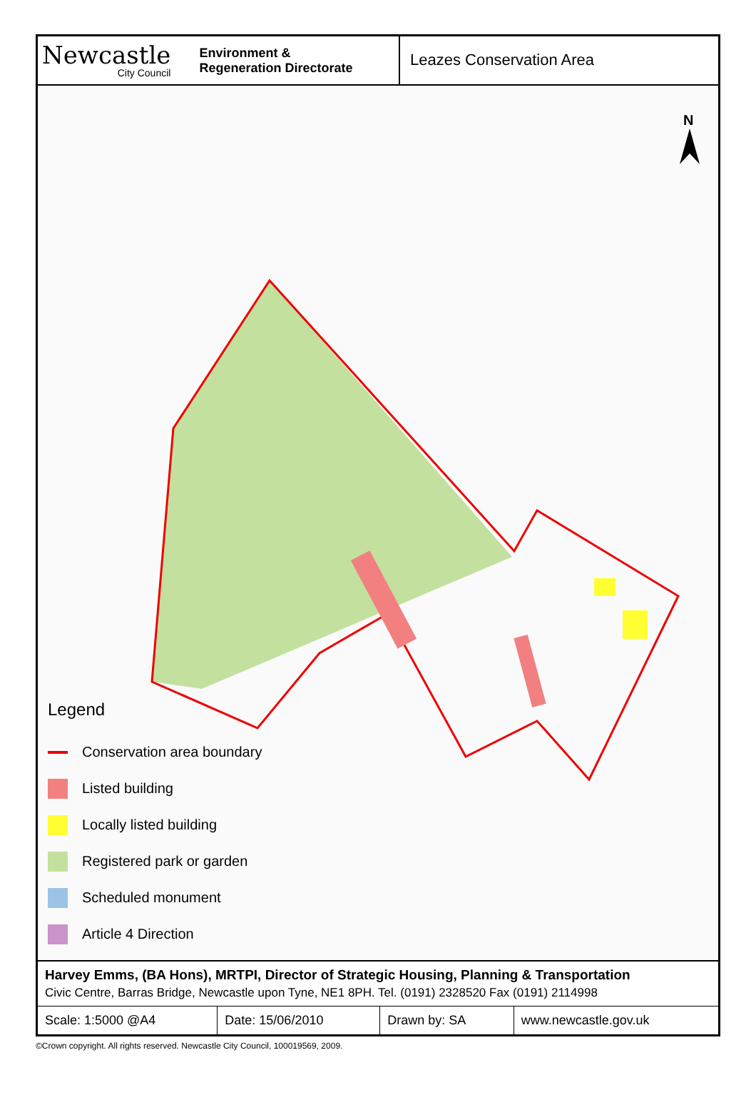Newcastle
City Council
Environment &
Regeneration Directorate
Leazes Conservation Area
N
Legend
Conservation area boundary
Listed building
Locally listed building
Registered park or garden
Scheduled monument
Article 4 Direction
Harvey Emms, (BA Hons), MRTPI, Director of Strategic Housing, Planning & Transportation
Civic Centre, Barras Bridge, Newcastle upon Tyne, NE1 8PH. Tel. (0191) 2328520 Fax (0191) 2114998
| Scale: 1:5000 @A4 | Date: 15/06/2010 | Drawn by: SA | www.newcastle.gov.uk |
©Crown copyright. All rights reserved. Newcastle City Council, 100019569, 2009.